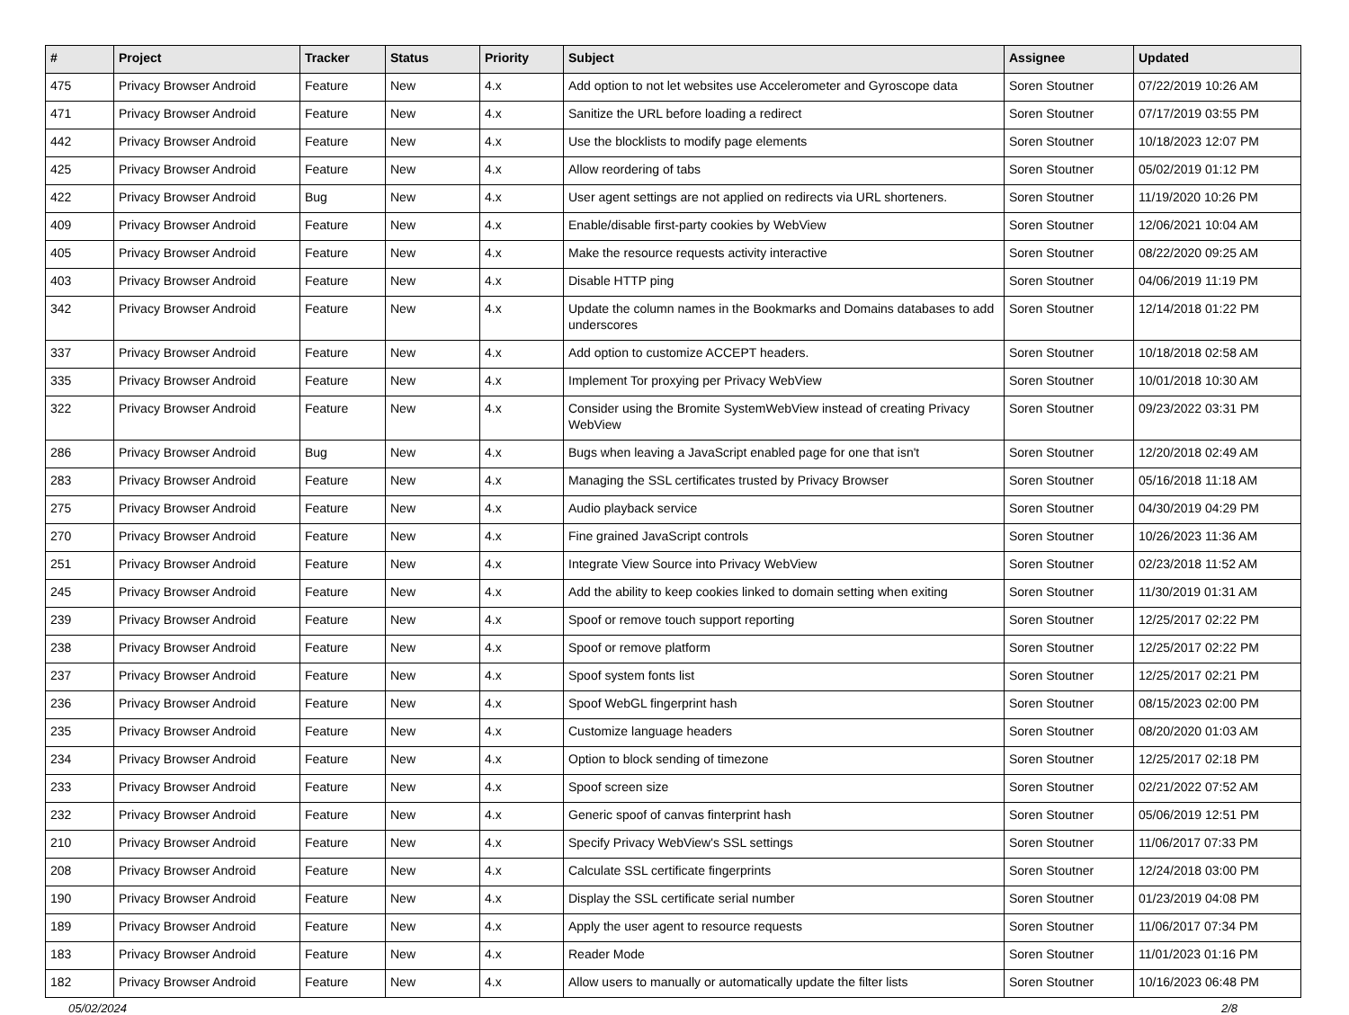| # | Project | Tracker | Status | Priority | Subject | Assignee | Updated |
| --- | --- | --- | --- | --- | --- | --- | --- |
| 475 | Privacy Browser Android | Feature | New | 4.x | Add option to not let websites use Accelerometer and Gyroscope data | Soren Stoutner | 07/22/2019 10:26 AM |
| 471 | Privacy Browser Android | Feature | New | 4.x | Sanitize the URL before loading a redirect | Soren Stoutner | 07/17/2019 03:55 PM |
| 442 | Privacy Browser Android | Feature | New | 4.x | Use the blocklists to modify page elements | Soren Stoutner | 10/18/2023 12:07 PM |
| 425 | Privacy Browser Android | Feature | New | 4.x | Allow reordering of tabs | Soren Stoutner | 05/02/2019 01:12 PM |
| 422 | Privacy Browser Android | Bug | New | 4.x | User agent settings are not applied on redirects via URL shorteners. | Soren Stoutner | 11/19/2020 10:26 PM |
| 409 | Privacy Browser Android | Feature | New | 4.x | Enable/disable first-party cookies by WebView | Soren Stoutner | 12/06/2021 10:04 AM |
| 405 | Privacy Browser Android | Feature | New | 4.x | Make the resource requests activity interactive | Soren Stoutner | 08/22/2020 09:25 AM |
| 403 | Privacy Browser Android | Feature | New | 4.x | Disable HTTP ping | Soren Stoutner | 04/06/2019 11:19 PM |
| 342 | Privacy Browser Android | Feature | New | 4.x | Update the column names in the Bookmarks and Domains databases to add underscores | Soren Stoutner | 12/14/2018 01:22 PM |
| 337 | Privacy Browser Android | Feature | New | 4.x | Add option to customize ACCEPT headers. | Soren Stoutner | 10/18/2018 02:58 AM |
| 335 | Privacy Browser Android | Feature | New | 4.x | Implement Tor proxying per Privacy WebView | Soren Stoutner | 10/01/2018 10:30 AM |
| 322 | Privacy Browser Android | Feature | New | 4.x | Consider using the Bromite SystemWebView instead of creating Privacy WebView | Soren Stoutner | 09/23/2022 03:31 PM |
| 286 | Privacy Browser Android | Bug | New | 4.x | Bugs when leaving a JavaScript enabled page for one that isn't | Soren Stoutner | 12/20/2018 02:49 AM |
| 283 | Privacy Browser Android | Feature | New | 4.x | Managing the SSL certificates trusted by Privacy Browser | Soren Stoutner | 05/16/2018 11:18 AM |
| 275 | Privacy Browser Android | Feature | New | 4.x | Audio playback service | Soren Stoutner | 04/30/2019 04:29 PM |
| 270 | Privacy Browser Android | Feature | New | 4.x | Fine grained JavaScript controls | Soren Stoutner | 10/26/2023 11:36 AM |
| 251 | Privacy Browser Android | Feature | New | 4.x | Integrate View Source into Privacy WebView | Soren Stoutner | 02/23/2018 11:52 AM |
| 245 | Privacy Browser Android | Feature | New | 4.x | Add the ability to keep cookies linked to domain setting when exiting | Soren Stoutner | 11/30/2019 01:31 AM |
| 239 | Privacy Browser Android | Feature | New | 4.x | Spoof or remove touch support reporting | Soren Stoutner | 12/25/2017 02:22 PM |
| 238 | Privacy Browser Android | Feature | New | 4.x | Spoof or remove platform | Soren Stoutner | 12/25/2017 02:22 PM |
| 237 | Privacy Browser Android | Feature | New | 4.x | Spoof system fonts list | Soren Stoutner | 12/25/2017 02:21 PM |
| 236 | Privacy Browser Android | Feature | New | 4.x | Spoof WebGL fingerprint hash | Soren Stoutner | 08/15/2023 02:00 PM |
| 235 | Privacy Browser Android | Feature | New | 4.x | Customize language headers | Soren Stoutner | 08/20/2020 01:03 AM |
| 234 | Privacy Browser Android | Feature | New | 4.x | Option to block sending of timezone | Soren Stoutner | 12/25/2017 02:18 PM |
| 233 | Privacy Browser Android | Feature | New | 4.x | Spoof screen size | Soren Stoutner | 02/21/2022 07:52 AM |
| 232 | Privacy Browser Android | Feature | New | 4.x | Generic spoof of canvas finterprint hash | Soren Stoutner | 05/06/2019 12:51 PM |
| 210 | Privacy Browser Android | Feature | New | 4.x | Specify Privacy WebView's SSL settings | Soren Stoutner | 11/06/2017 07:33 PM |
| 208 | Privacy Browser Android | Feature | New | 4.x | Calculate SSL certificate fingerprints | Soren Stoutner | 12/24/2018 03:00 PM |
| 190 | Privacy Browser Android | Feature | New | 4.x | Display the SSL certificate serial number | Soren Stoutner | 01/23/2019 04:08 PM |
| 189 | Privacy Browser Android | Feature | New | 4.x | Apply the user agent to resource requests | Soren Stoutner | 11/06/2017 07:34 PM |
| 183 | Privacy Browser Android | Feature | New | 4.x | Reader Mode | Soren Stoutner | 11/01/2023 01:16 PM |
| 182 | Privacy Browser Android | Feature | New | 4.x | Allow users to manually or automatically update the filter lists | Soren Stoutner | 10/16/2023 06:48 PM |
05/02/2024 2/8